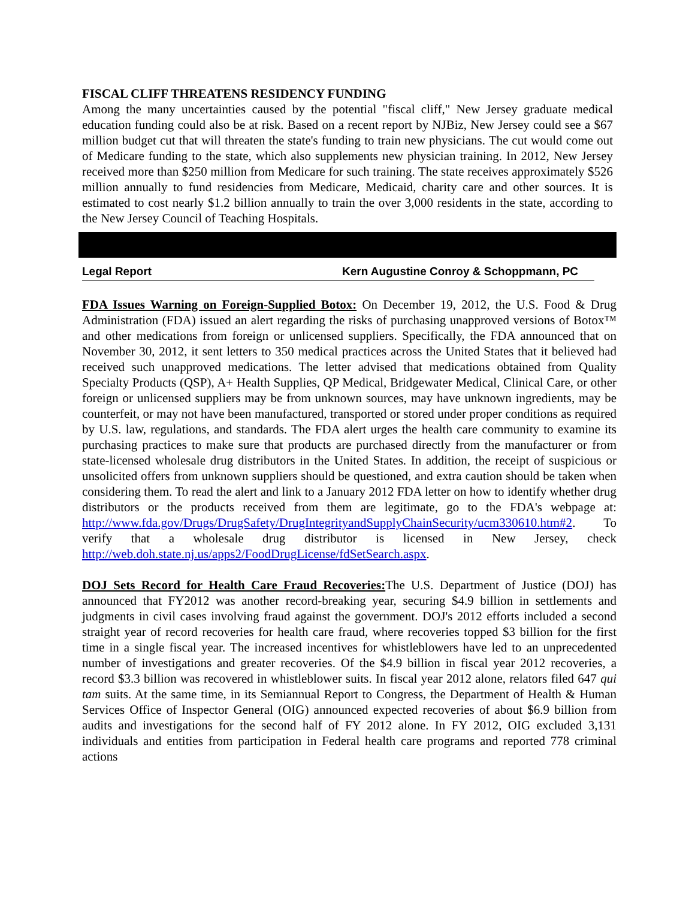FISCAL CLIFF THREATENS RESIDENCY FUNDING
Among the many uncertainties caused by the potential "fiscal cliff," New Jersey graduate medical education funding could also be at risk. Based on a recent report by NJBiz, New Jersey could see a $67 million budget cut that will threaten the state's funding to train new physicians. The cut would come out of Medicare funding to the state, which also supplements new physician training. In 2012, New Jersey received more than $250 million from Medicare for such training. The state receives approximately $526 million annually to fund residencies from Medicare, Medicaid, charity care and other sources. It is estimated to cost nearly $1.2 billion annually to train the over 3,000 residents in the state, according to the New Jersey Council of Teaching Hospitals.
Legal Report Kern Augustine Conroy & Schoppmann, PC
FDA Issues Warning on Foreign-Supplied Botox: On December 19, 2012, the U.S. Food & Drug Administration (FDA) issued an alert regarding the risks of purchasing unapproved versions of Botox™ and other medications from foreign or unlicensed suppliers. Specifically, the FDA announced that on November 30, 2012, it sent letters to 350 medical practices across the United States that it believed had received such unapproved medications. The letter advised that medications obtained from Quality Specialty Products (QSP), A+ Health Supplies, QP Medical, Bridgewater Medical, Clinical Care, or other foreign or unlicensed suppliers may be from unknown sources, may have unknown ingredients, may be counterfeit, or may not have been manufactured, transported or stored under proper conditions as required by U.S. law, regulations, and standards. The FDA alert urges the health care community to examine its purchasing practices to make sure that products are purchased directly from the manufacturer or from state-licensed wholesale drug distributors in the United States. In addition, the receipt of suspicious or unsolicited offers from unknown suppliers should be questioned, and extra caution should be taken when considering them. To read the alert and link to a January 2012 FDA letter on how to identify whether drug distributors or the products received from them are legitimate, go to the FDA's webpage at: http://www.fda.gov/Drugs/DrugSafety/DrugIntegrityandSupplyChainSecurity/ucm330610.htm#2. To verify that a wholesale drug distributor is licensed in New Jersey, check http://web.doh.state.nj.us/apps2/FoodDrugLicense/fdSetSearch.aspx.
DOJ Sets Record for Health Care Fraud Recoveries: The U.S. Department of Justice (DOJ) has announced that FY2012 was another record-breaking year, securing $4.9 billion in settlements and judgments in civil cases involving fraud against the government. DOJ's 2012 efforts included a second straight year of record recoveries for health care fraud, where recoveries topped $3 billion for the first time in a single fiscal year. The increased incentives for whistleblowers have led to an unprecedented number of investigations and greater recoveries. Of the $4.9 billion in fiscal year 2012 recoveries, a record $3.3 billion was recovered in whistleblower suits. In fiscal year 2012 alone, relators filed 647 qui tam suits. At the same time, in its Semiannual Report to Congress, the Department of Health & Human Services Office of Inspector General (OIG) announced expected recoveries of about $6.9 billion from audits and investigations for the second half of FY 2012 alone. In FY 2012, OIG excluded 3,131 individuals and entities from participation in Federal health care programs and reported 778 criminal actions